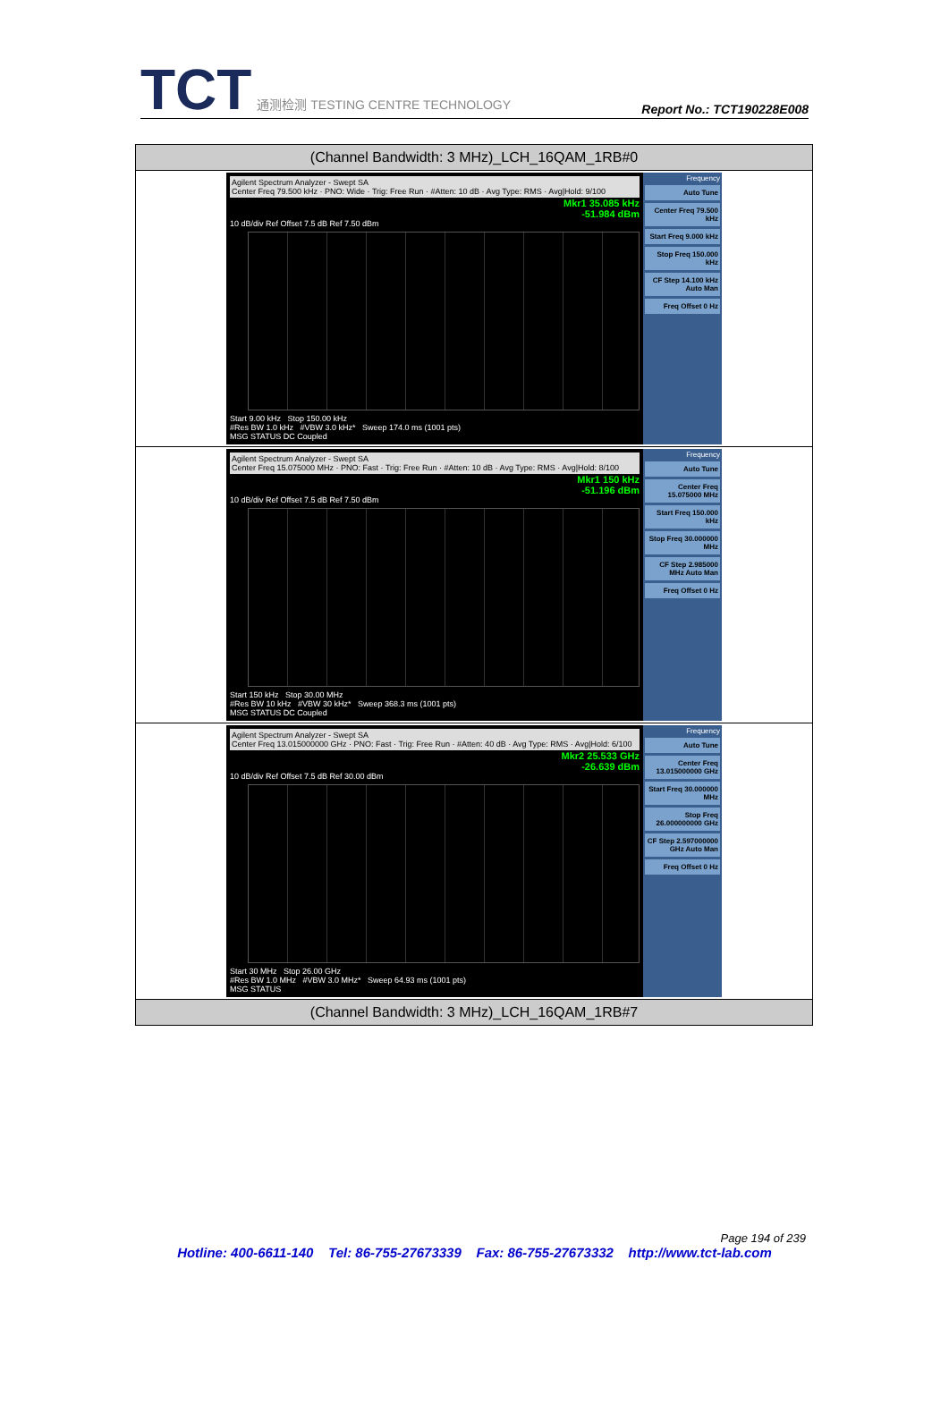TCT 通测检测 TESTING CENTRE TECHNOLOGY
Report No.: TCT190228E008
| (Channel Bandwidth: 3 MHz)_LCH_16QAM_1RB#0 |
| --- |
| Agilent Spectrum Analyzer - Swept SA Center Freq 79.500 kHz · PNO: Wide · Trig: Free Run · #Atten: 10 dB · Avg Type: RMS · Avg/Hold: 9/100 Mkr1 35.085 kHz -51.984 dBm 10 dB/div Ref Offset 7.5 dB Ref 7.50 dBm Start 9.00 kHz Stop 150.00 kHz #Res BW 1.0 kHz #VBW 3.0 kHz* Sweep 174.0 ms (1001 pts) MSG STATUS DC Coupled Frequency Auto Tune Center Freq 79.500 kHz Start Freq 9.000 kHz Stop Freq 150.000 kHz CF Step 14.100 kHz Auto Man Freq Offset 0 Hz |
| Agilent Spectrum Analyzer - Swept SA Center Freq 15.075000 MHz · PNO: Fast · Trig: Free Run · #Atten: 10 dB · Avg Type: RMS · Avg/Hold: 8/100 Mkr1 150 kHz -51.196 dBm 10 dB/div Ref Offset 7.5 dB Ref 7.50 dBm Start 150 kHz Stop 30.00 MHz #Res BW 10 kHz #VBW 30 kHz* Sweep 368.3 ms (1001 pts) MSG STATUS DC Coupled Frequency Auto Tune Center Freq 15.075000 MHz Start Freq 150.000 kHz Stop Freq 30.000000 MHz CF Step 2.985000 MHz Auto Man Freq Offset 0 Hz |
| Agilent Spectrum Analyzer - Swept SA Center Freq 13.015000000 GHz · PNO: Fast · Trig: Free Run · #Atten: 40 dB · Avg Type: RMS · Avg/Hold: 6/100 Mkr2 25.533 GHz -26.639 dBm 10 dB/div Ref Offset 7.5 dB Ref 30.00 dBm Start 30 MHz Stop 26.00 GHz #Res BW 1.0 MHz #VBW 3.0 MHz* Sweep 64.93 ms (1001 pts) MSG STATUS Frequency Auto Tune Center Freq 13.015000000 GHz Start Freq 30.000000 MHz Stop Freq 26.000000000 GHz CF Step 2.597000000 GHz Auto Man Freq Offset 0 Hz |
| (Channel Bandwidth: 3 MHz)_LCH_16QAM_1RB#7 |
Page 194 of 239
Hotline: 400-6611-140 Tel: 86-755-27673339 Fax: 86-755-27673332 http://www.tct-lab.com